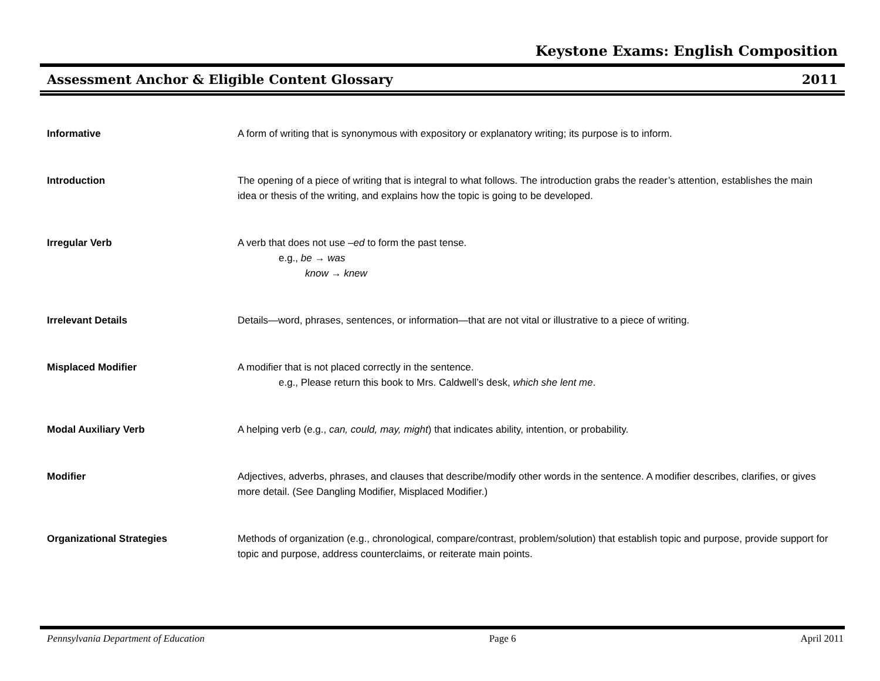Keystone Exams: English Composition
Assessment Anchor & Eligible Content Glossary 2011
Informative A form of writing that is synonymous with expository or explanatory writing; its purpose is to inform.
Introduction The opening of a piece of writing that is integral to what follows. The introduction grabs the reader’s attention, establishes the main idea or thesis of the writing, and explains how the topic is going to be developed.
Irregular Verb A verb that does not use –ed to form the past tense.
e.g., be → was
know → knew
Irrelevant Details Details—word, phrases, sentences, or information—that are not vital or illustrative to a piece of writing.
Misplaced Modifier A modifier that is not placed correctly in the sentence.
e.g., Please return this book to Mrs. Caldwell’s desk, which she lent me.
Modal Auxiliary Verb A helping verb (e.g., can, could, may, might) that indicates ability, intention, or probability.
Modifier Adjectives, adverbs, phrases, and clauses that describe/modify other words in the sentence. A modifier describes, clarifies, or gives more detail. (See Dangling Modifier, Misplaced Modifier.)
Organizational Strategies Methods of organization (e.g., chronological, compare/contrast, problem/solution) that establish topic and purpose, provide support for topic and purpose, address counterclaims, or reiterate main points.
Pennsylvania Department of Education Page 6 April 2011